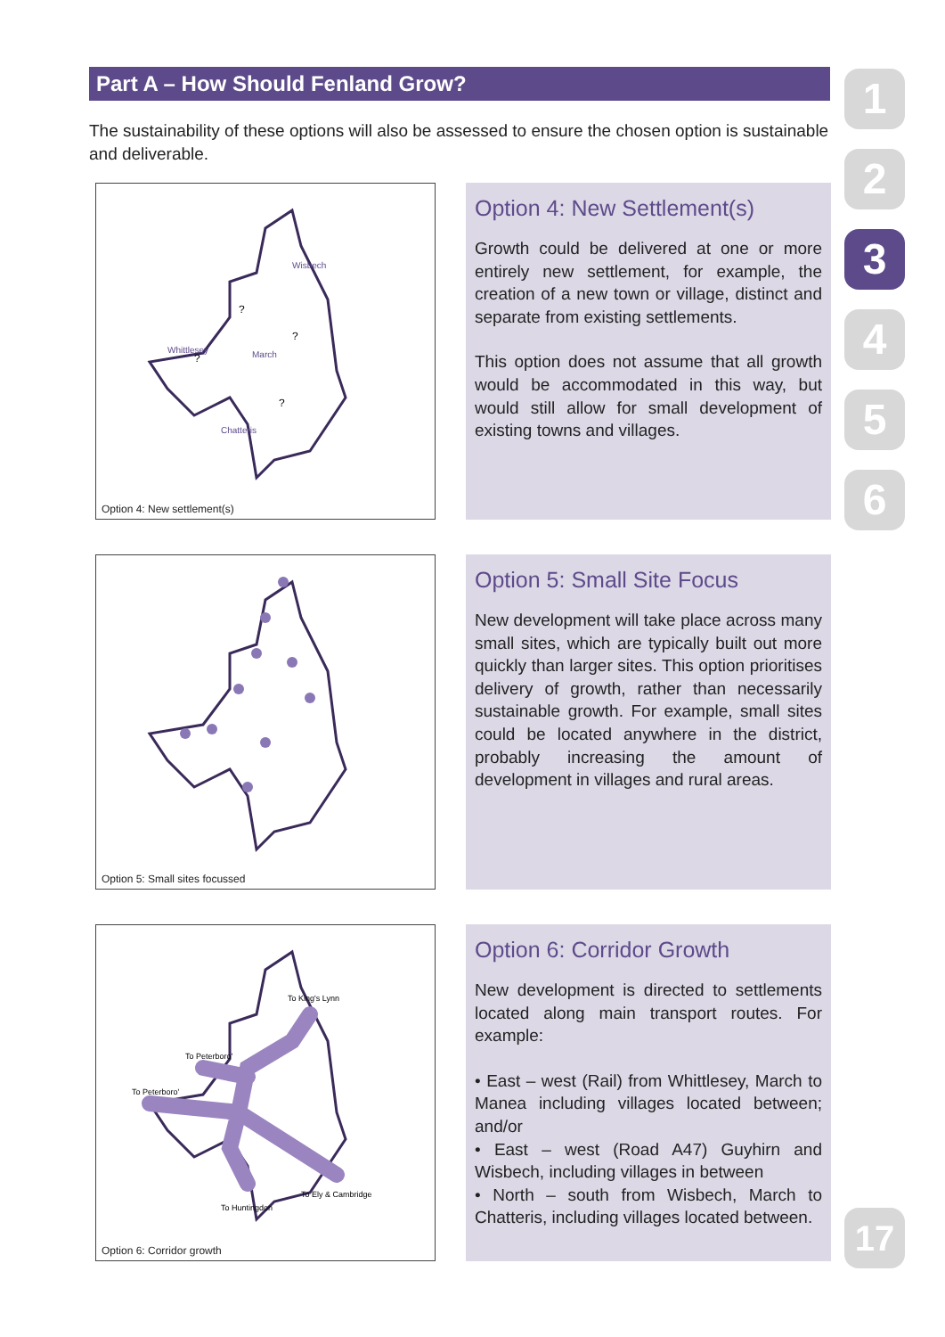Part A – How Should Fenland Grow?
The sustainability of these options will also be assessed to ensure the chosen option is sustainable and deliverable.
1
2
3
4
5
6
Wisbech
Whittlesey
March
Chatteris
?
?
?
?
Option 4: New settlement(s)
Option 4: New Settlement(s)
Growth could be delivered at one or more entirely new settlement, for example, the creation of a new town or village, distinct and separate from existing settlements.
This option does not assume that all growth would be accommodated in this way, but would still allow for small development of existing towns and villages.
Option 5: Small sites focussed
Option 5: Small Site Focus
New development will take place across many small sites, which are typically built out more quickly than larger sites. This option prioritises delivery of growth, rather than necessarily sustainable growth. For example, small sites could be located anywhere in the district, probably increasing the amount of development in villages and rural areas.
To King's Lynn
To Peterboro'
To Peterboro'
To Ely & Cambridge
To Huntingdon
Option 6: Corridor growth
Option 6: Corridor Growth
New development is directed to settlements located along main transport routes. For example:
• East – west (Rail) from Whittlesey, March to Manea including villages located between; and/or
• East – west (Road A47) Guyhirn and Wisbech, including villages in between
• North – south from Wisbech, March to Chatteris, including villages located between.
17